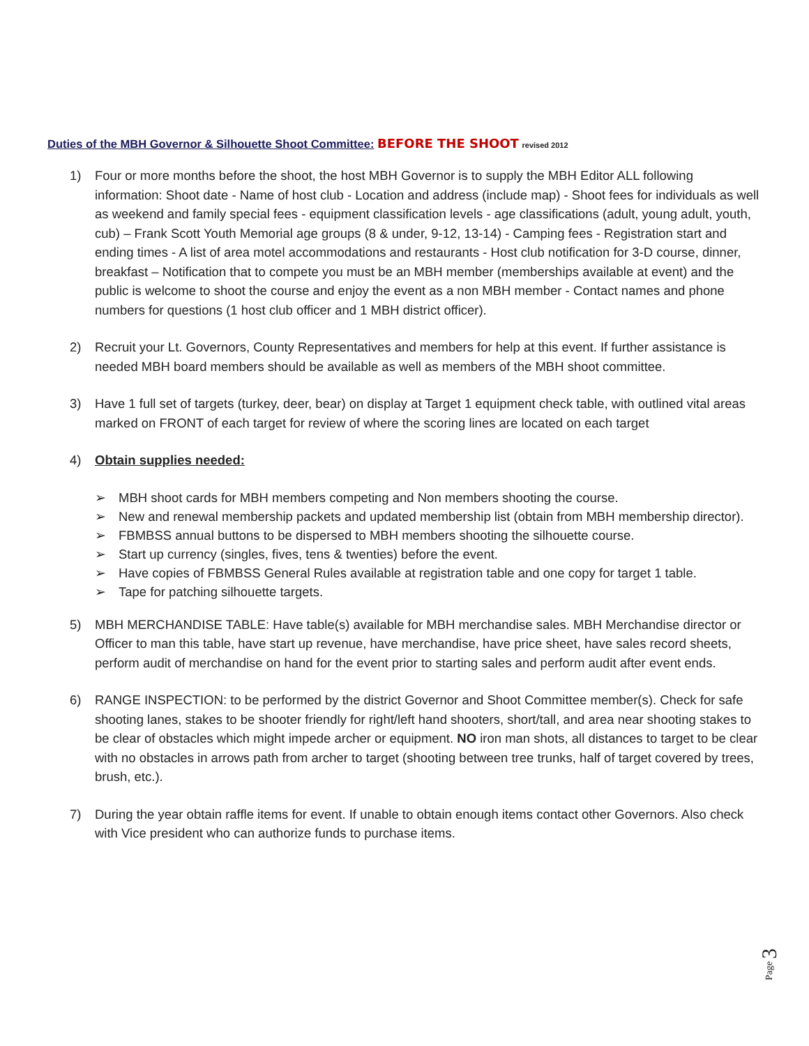Duties of the MBH Governor & Silhouette Shoot Committee: BEFORE THE SHOOT revised 2012
1) Four or more months before the shoot, the host MBH Governor is to supply the MBH Editor ALL following information: Shoot date - Name of host club - Location and address (include map) - Shoot fees for individuals as well as weekend and family special fees - equipment classification levels - age classifications (adult, young adult, youth, cub) – Frank Scott Youth Memorial age groups (8 & under, 9-12, 13-14) - Camping fees - Registration start and ending times - A list of area motel accommodations and restaurants - Host club notification for 3-D course, dinner, breakfast – Notification that to compete you must be an MBH member (memberships available at event) and the public is welcome to shoot the course and enjoy the event as a non MBH member - Contact names and phone numbers for questions (1 host club officer and 1 MBH district officer).
2) Recruit your Lt. Governors, County Representatives and members for help at this event. If further assistance is needed MBH board members should be available as well as members of the MBH shoot committee.
3) Have 1 full set of targets (turkey, deer, bear) on display at Target 1 equipment check table, with outlined vital areas marked on FRONT of each target for review of where the scoring lines are located on each target
4) Obtain supplies needed:
➢ MBH shoot cards for MBH members competing and Non members shooting the course.
➢ New and renewal membership packets and updated membership list (obtain from MBH membership director).
➢ FBMBSS annual buttons to be dispersed to MBH members shooting the silhouette course.
➢ Start up currency (singles, fives, tens & twenties) before the event.
➢ Have copies of FBMBSS General Rules available at registration table and one copy for target 1 table.
➢ Tape for patching silhouette targets.
5) MBH MERCHANDISE TABLE: Have table(s) available for MBH merchandise sales. MBH Merchandise director or Officer to man this table, have start up revenue, have merchandise, have price sheet, have sales record sheets, perform audit of merchandise on hand for the event prior to starting sales and perform audit after event ends.
6) RANGE INSPECTION: to be performed by the district Governor and Shoot Committee member(s). Check for safe shooting lanes, stakes to be shooter friendly for right/left hand shooters, short/tall, and area near shooting stakes to be clear of obstacles which might impede archer or equipment. NO iron man shots, all distances to target to be clear with no obstacles in arrows path from archer to target (shooting between tree trunks, half of target covered by trees, brush, etc.).
7) During the year obtain raffle items for event. If unable to obtain enough items contact other Governors. Also check with Vice president who can authorize funds to purchase items.
Page 3